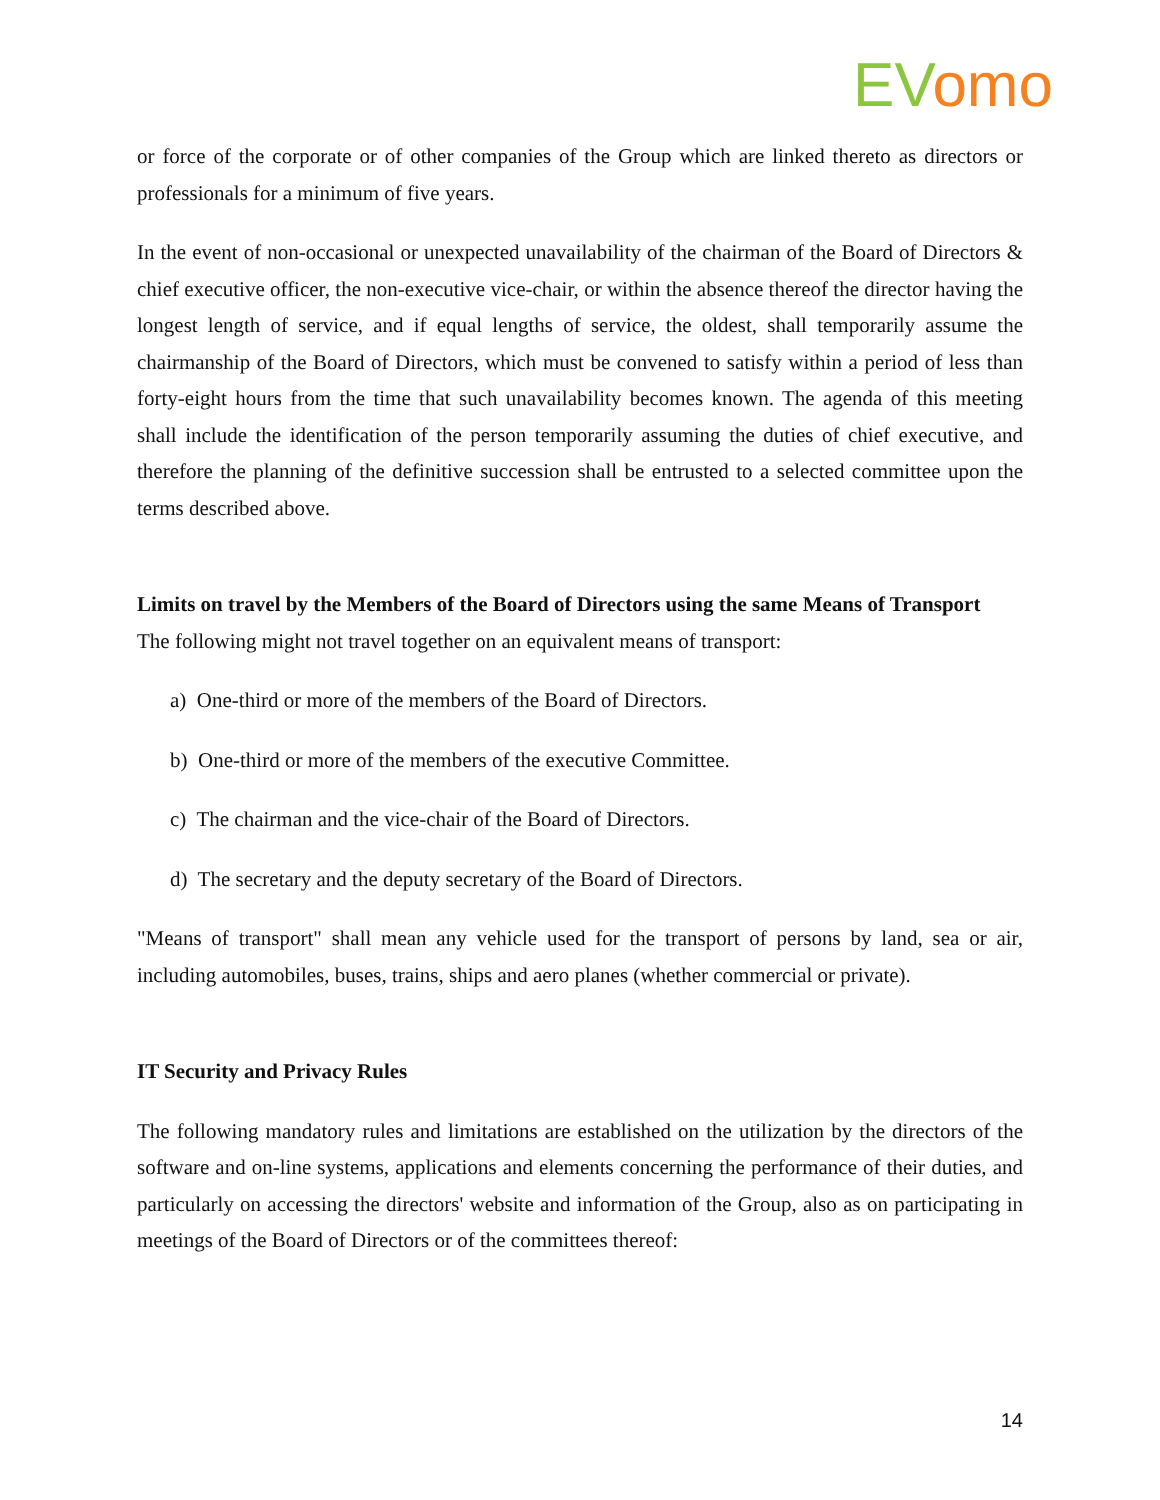EV omo
or force of the corporate or of other companies of the Group which are linked thereto as directors or professionals for a minimum of five years.
In the event of non-occasional or unexpected unavailability of the chairman of the Board of Directors & chief executive officer, the non-executive vice-chair, or within the absence thereof the director having the longest length of service, and if equal lengths of service, the oldest, shall temporarily assume the chairmanship of the Board of Directors, which must be convened to satisfy within a period of less than forty-eight hours from the time that such unavailability becomes known. The agenda of this meeting shall include the identification of the person temporarily assuming the duties of chief executive, and therefore the planning of the definitive succession shall be entrusted to a selected committee upon the terms described above.
Limits on travel by the Members of the Board of Directors using the same Means of Transport
The following might not travel together on an equivalent means of transport:
a) One-third or more of the members of the Board of Directors.
b) One-third or more of the members of the executive Committee.
c) The chairman and the vice-chair of the Board of Directors.
d) The secretary and the deputy secretary of the Board of Directors.
"Means of transport" shall mean any vehicle used for the transport of persons by land, sea or air, including automobiles, buses, trains, ships and aero planes (whether commercial or private).
IT Security and Privacy Rules
The following mandatory rules and limitations are established on the utilization by the directors of the software and on-line systems, applications and elements concerning the performance of their duties, and particularly on accessing the directors' website and information of the Group, also as on participating in meetings of the Board of Directors or of the committees thereof:
14